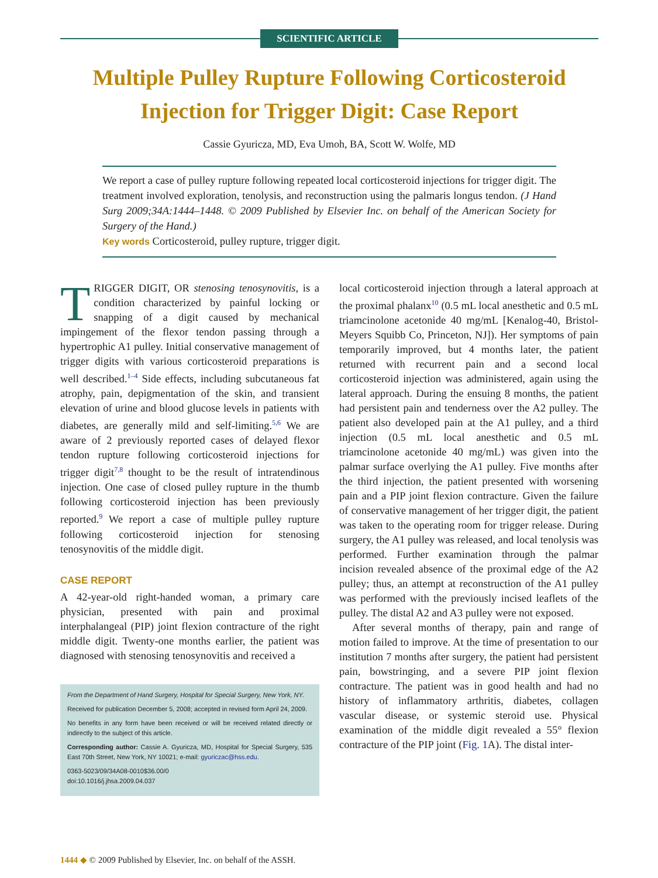SCIENTIFIC ARTICLE
Multiple Pulley Rupture Following Corticosteroid Injection for Trigger Digit: Case Report
Cassie Gyuricza, MD, Eva Umoh, BA, Scott W. Wolfe, MD
We report a case of pulley rupture following repeated local corticosteroid injections for trigger digit. The treatment involved exploration, tenolysis, and reconstruction using the palmaris longus tendon. (J Hand Surg 2009;34A:1444–1448. © 2009 Published by Elsevier Inc. on behalf of the American Society for Surgery of the Hand.)
Key words Corticosteroid, pulley rupture, trigger digit.
TRIGGER DIGIT, OR stenosing tenosynovitis, is a condition characterized by painful locking or snapping of a digit caused by mechanical impingement of the flexor tendon passing through a hypertrophic A1 pulley. Initial conservative management of trigger digits with various corticosteroid preparations is well described.<sup>1–4</sup> Side effects, including subcutaneous fat atrophy, pain, depigmentation of the skin, and transient elevation of urine and blood glucose levels in patients with diabetes, are generally mild and self-limiting.<sup>5,6</sup> We are aware of 2 previously reported cases of delayed flexor tendon rupture following corticosteroid injections for trigger digit<sup>7,8</sup> thought to be the result of intratendinous injection. One case of closed pulley rupture in the thumb following corticosteroid injection has been previously reported.<sup>9</sup> We report a case of multiple pulley rupture following corticosteroid injection for stenosing tenosynovitis of the middle digit.
CASE REPORT
A 42-year-old right-handed woman, a primary care physician, presented with pain and proximal interphalangeal (PIP) joint flexion contracture of the right middle digit. Twenty-one months earlier, the patient was diagnosed with stenosing tenosynovitis and received a
From the Department of Hand Surgery, Hospital for Special Surgery, New York, NY.
Received for publication December 5, 2008; accepted in revised form April 24, 2009.
No benefits in any form have been received or will be received related directly or indirectly to the subject of this article.
Corresponding author: Cassie A. Gyuricza, MD, Hospital for Special Surgery, 535 East 70th Street, New York, NY 10021; e-mail: gyuriczac@hss.edu.
0363-5023/09/34A08-0010$36.00/0
doi:10.1016/j.jhsa.2009.04.037
local corticosteroid injection through a lateral approach at the proximal phalanx<sup>10</sup> (0.5 mL local anesthetic and 0.5 mL triamcinolone acetonide 40 mg/mL [Kenalog-40, Bristol-Meyers Squibb Co, Princeton, NJ]). Her symptoms of pain temporarily improved, but 4 months later, the patient returned with recurrent pain and a second local corticosteroid injection was administered, again using the lateral approach. During the ensuing 8 months, the patient had persistent pain and tenderness over the A2 pulley. The patient also developed pain at the A1 pulley, and a third injection (0.5 mL local anesthetic and 0.5 mL triamcinolone acetonide 40 mg/mL) was given into the palmar surface overlying the A1 pulley. Five months after the third injection, the patient presented with worsening pain and a PIP joint flexion contracture. Given the failure of conservative management of her trigger digit, the patient was taken to the operating room for trigger release. During surgery, the A1 pulley was released, and local tenolysis was performed. Further examination through the palmar incision revealed absence of the proximal edge of the A2 pulley; thus, an attempt at reconstruction of the A1 pulley was performed with the previously incised leaflets of the pulley. The distal A2 and A3 pulley were not exposed.
After several months of therapy, pain and range of motion failed to improve. At the time of presentation to our institution 7 months after surgery, the patient had persistent pain, bowstringing, and a severe PIP joint flexion contracture. The patient was in good health and had no history of inflammatory arthritis, diabetes, collagen vascular disease, or systemic steroid use. Physical examination of the middle digit revealed a 55° flexion contracture of the PIP joint (Fig. 1 A). The distal inter-
1444 ◆ © 2009 Published by Elsevier, Inc. on behalf of the ASSH.